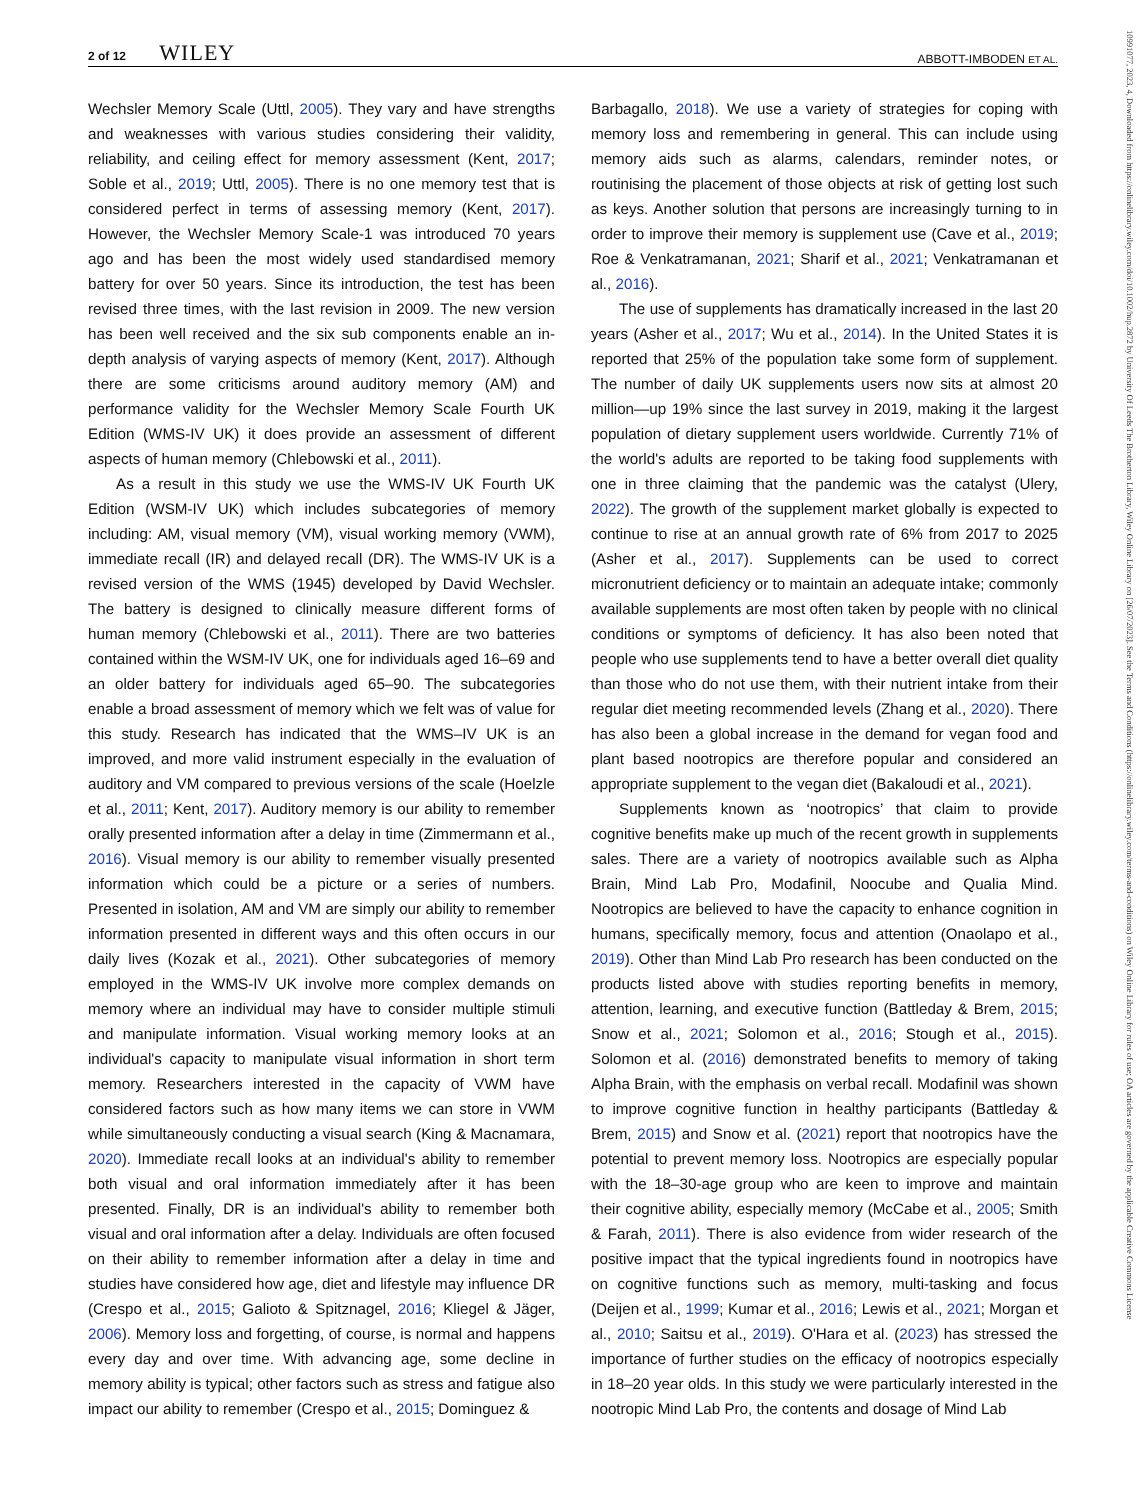2 of 12 WILEY
ABBOTT-IMBODEN ET AL.
10991077, 2023, 4, Downloaded from https://onlinelibrary.wiley.com/doi/10.1002/hup.2872 by University Of Leeds The Brotherton Library, Wiley Online Library on [26/07/2023]. See the Terms and Conditions (https://onlinelibrary.wiley.com/terms-and-conditions) on Wiley Online Library for rules of use; OA articles are governed by the applicable Creative Commons License
Wechsler Memory Scale (Uttl, 2005). They vary and have strengths and weaknesses with various studies considering their validity, reliability, and ceiling effect for memory assessment (Kent, 2017; Soble et al., 2019; Uttl, 2005). There is no one memory test that is considered perfect in terms of assessing memory (Kent, 2017). However, the Wechsler Memory Scale-1 was introduced 70 years ago and has been the most widely used standardised memory battery for over 50 years. Since its introduction, the test has been revised three times, with the last revision in 2009. The new version has been well received and the six sub components enable an in-depth analysis of varying aspects of memory (Kent, 2017). Although there are some criticisms around auditory memory (AM) and performance validity for the Wechsler Memory Scale Fourth UK Edition (WMS-IV UK) it does provide an assessment of different aspects of human memory (Chlebowski et al., 2011).
As a result in this study we use the WMS-IV UK Fourth UK Edition (WSM-IV UK) which includes subcategories of memory including: AM, visual memory (VM), visual working memory (VWM), immediate recall (IR) and delayed recall (DR). The WMS-IV UK is a revised version of the WMS (1945) developed by David Wechsler. The battery is designed to clinically measure different forms of human memory (Chlebowski et al., 2011). There are two batteries contained within the WSM-IV UK, one for individuals aged 16–69 and an older battery for individuals aged 65–90. The subcategories enable a broad assessment of memory which we felt was of value for this study. Research has indicated that the WMS–IV UK is an improved, and more valid instrument especially in the evaluation of auditory and VM compared to previous versions of the scale (Hoelzle et al., 2011; Kent, 2017). Auditory memory is our ability to remember orally presented information after a delay in time (Zimmermann et al., 2016). Visual memory is our ability to remember visually presented information which could be a picture or a series of numbers. Presented in isolation, AM and VM are simply our ability to remember information presented in different ways and this often occurs in our daily lives (Kozak et al., 2021). Other subcategories of memory employed in the WMS-IV UK involve more complex demands on memory where an individual may have to consider multiple stimuli and manipulate information. Visual working memory looks at an individual's capacity to manipulate visual information in short term memory. Researchers interested in the capacity of VWM have considered factors such as how many items we can store in VWM while simultaneously conducting a visual search (King & Macnamara, 2020). Immediate recall looks at an individual's ability to remember both visual and oral information immediately after it has been presented. Finally, DR is an individual's ability to remember both visual and oral information after a delay. Individuals are often focused on their ability to remember information after a delay in time and studies have considered how age, diet and lifestyle may influence DR (Crespo et al., 2015; Galioto & Spitznagel, 2016; Kliegel & Jäger, 2006). Memory loss and forgetting, of course, is normal and happens every day and over time. With advancing age, some decline in memory ability is typical; other factors such as stress and fatigue also impact our ability to remember (Crespo et al., 2015; Dominguez &
Barbagallo, 2018). We use a variety of strategies for coping with memory loss and remembering in general. This can include using memory aids such as alarms, calendars, reminder notes, or routinising the placement of those objects at risk of getting lost such as keys. Another solution that persons are increasingly turning to in order to improve their memory is supplement use (Cave et al., 2019; Roe & Venkatramanan, 2021; Sharif et al., 2021; Venkatramanan et al., 2016).
The use of supplements has dramatically increased in the last 20 years (Asher et al., 2017; Wu et al., 2014). In the United States it is reported that 25% of the population take some form of supplement. The number of daily UK supplements users now sits at almost 20 million—up 19% since the last survey in 2019, making it the largest population of dietary supplement users worldwide. Currently 71% of the world's adults are reported to be taking food supplements with one in three claiming that the pandemic was the catalyst (Ulery, 2022). The growth of the supplement market globally is expected to continue to rise at an annual growth rate of 6% from 2017 to 2025 (Asher et al., 2017). Supplements can be used to correct micronutrient deficiency or to maintain an adequate intake; commonly available supplements are most often taken by people with no clinical conditions or symptoms of deficiency. It has also been noted that people who use supplements tend to have a better overall diet quality than those who do not use them, with their nutrient intake from their regular diet meeting recommended levels (Zhang et al., 2020). There has also been a global increase in the demand for vegan food and plant based nootropics are therefore popular and considered an appropriate supplement to the vegan diet (Bakaloudi et al., 2021).
Supplements known as ‘nootropics’ that claim to provide cognitive benefits make up much of the recent growth in supplements sales. There are a variety of nootropics available such as Alpha Brain, Mind Lab Pro, Modafinil, Noocube and Qualia Mind. Nootropics are believed to have the capacity to enhance cognition in humans, specifically memory, focus and attention (Onaolapo et al., 2019). Other than Mind Lab Pro research has been conducted on the products listed above with studies reporting benefits in memory, attention, learning, and executive function (Battleday & Brem, 2015; Snow et al., 2021; Solomon et al., 2016; Stough et al., 2015). Solomon et al. (2016) demonstrated benefits to memory of taking Alpha Brain, with the emphasis on verbal recall. Modafinil was shown to improve cognitive function in healthy participants (Battleday & Brem, 2015) and Snow et al. (2021) report that nootropics have the potential to prevent memory loss. Nootropics are especially popular with the 18–30-age group who are keen to improve and maintain their cognitive ability, especially memory (McCabe et al., 2005; Smith & Farah, 2011). There is also evidence from wider research of the positive impact that the typical ingredients found in nootropics have on cognitive functions such as memory, multi-tasking and focus (Deijen et al., 1999; Kumar et al., 2016; Lewis et al., 2021; Morgan et al., 2010; Saitsu et al., 2019). O'Hara et al. (2023) has stressed the importance of further studies on the efficacy of nootropics especially in 18–20 year olds. In this study we were particularly interested in the nootropic Mind Lab Pro, the contents and dosage of Mind Lab